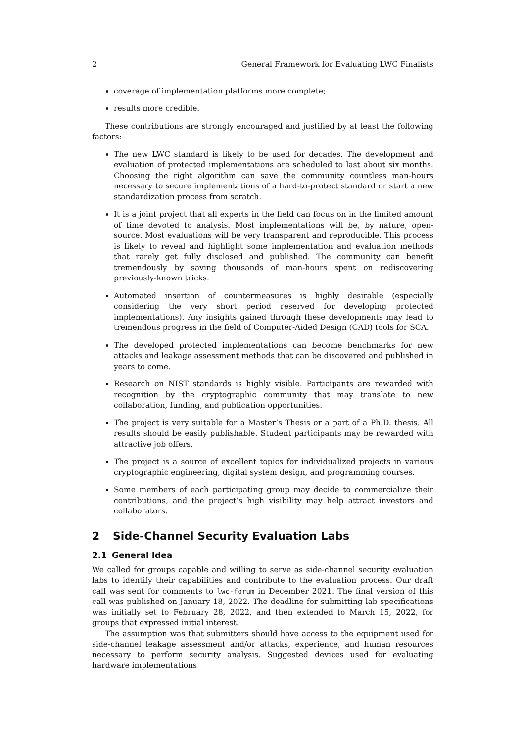2 General Framework for Evaluating LWC Finalists
coverage of implementation platforms more complete;
results more credible.
These contributions are strongly encouraged and justified by at least the following factors:
The new LWC standard is likely to be used for decades. The development and evaluation of protected implementations are scheduled to last about six months. Choosing the right algorithm can save the community countless man-hours necessary to secure implementations of a hard-to-protect standard or start a new standardization process from scratch.
It is a joint project that all experts in the field can focus on in the limited amount of time devoted to analysis. Most implementations will be, by nature, open-source. Most evaluations will be very transparent and reproducible. This process is likely to reveal and highlight some implementation and evaluation methods that rarely get fully disclosed and published. The community can benefit tremendously by saving thousands of man-hours spent on rediscovering previously-known tricks.
Automated insertion of countermeasures is highly desirable (especially considering the very short period reserved for developing protected implementations). Any insights gained through these developments may lead to tremendous progress in the field of Computer-Aided Design (CAD) tools for SCA.
The developed protected implementations can become benchmarks for new attacks and leakage assessment methods that can be discovered and published in years to come.
Research on NIST standards is highly visible. Participants are rewarded with recognition by the cryptographic community that may translate to new collaboration, funding, and publication opportunities.
The project is very suitable for a Master’s Thesis or a part of a Ph.D. thesis. All results should be easily publishable. Student participants may be rewarded with attractive job offers.
The project is a source of excellent topics for individualized projects in various cryptographic engineering, digital system design, and programming courses.
Some members of each participating group may decide to commercialize their contributions, and the project’s high visibility may help attract investors and collaborators.
2 Side-Channel Security Evaluation Labs
2.1 General Idea
We called for groups capable and willing to serve as side-channel security evaluation labs to identify their capabilities and contribute to the evaluation process. Our draft call was sent for comments to lwc-forum in December 2021. The final version of this call was published on January 18, 2022. The deadline for submitting lab specifications was initially set to February 28, 2022, and then extended to March 15, 2022, for groups that expressed initial interest.
The assumption was that submitters should have access to the equipment used for side-channel leakage assessment and/or attacks, experience, and human resources necessary to perform security analysis. Suggested devices used for evaluating hardware implementations